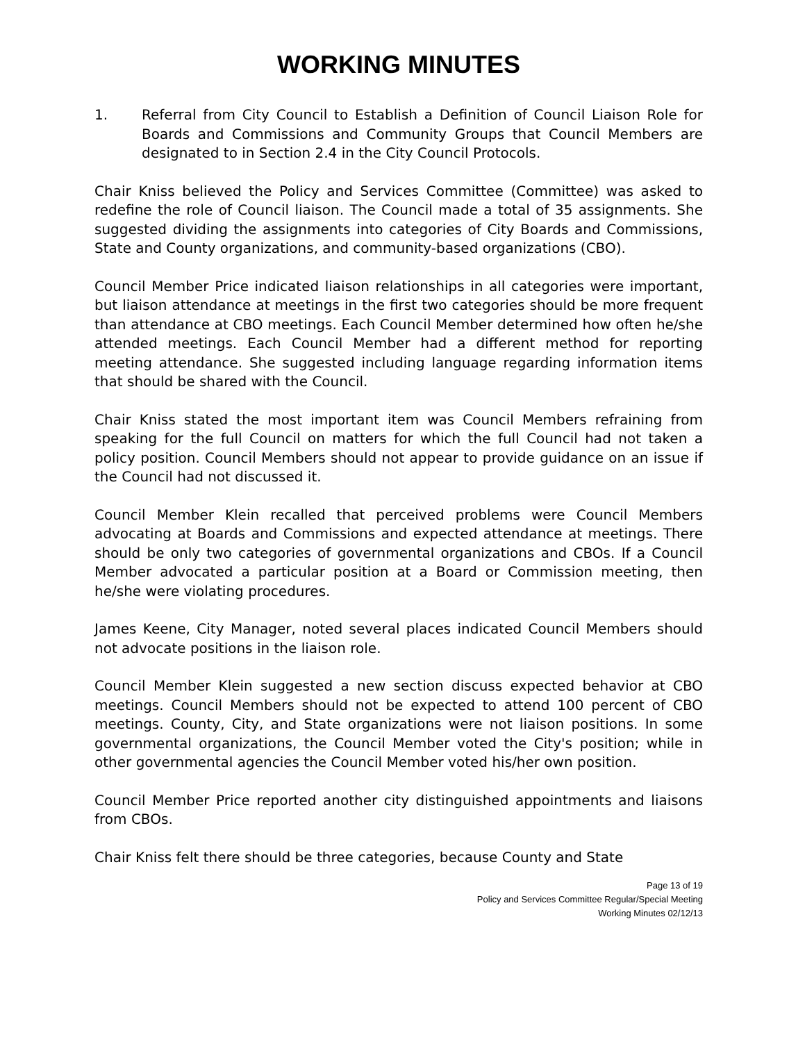WORKING MINUTES
1. Referral from City Council to Establish a Definition of Council Liaison Role for Boards and Commissions and Community Groups that Council Members are designated to in Section 2.4 in the City Council Protocols.
Chair Kniss believed the Policy and Services Committee (Committee) was asked to redefine the role of Council liaison. The Council made a total of 35 assignments. She suggested dividing the assignments into categories of City Boards and Commissions, State and County organizations, and community-based organizations (CBO).
Council Member Price indicated liaison relationships in all categories were important, but liaison attendance at meetings in the first two categories should be more frequent than attendance at CBO meetings. Each Council Member determined how often he/she attended meetings. Each Council Member had a different method for reporting meeting attendance. She suggested including language regarding information items that should be shared with the Council.
Chair Kniss stated the most important item was Council Members refraining from speaking for the full Council on matters for which the full Council had not taken a policy position. Council Members should not appear to provide guidance on an issue if the Council had not discussed it.
Council Member Klein recalled that perceived problems were Council Members advocating at Boards and Commissions and expected attendance at meetings. There should be only two categories of governmental organizations and CBOs. If a Council Member advocated a particular position at a Board or Commission meeting, then he/she were violating procedures.
James Keene, City Manager, noted several places indicated Council Members should not advocate positions in the liaison role.
Council Member Klein suggested a new section discuss expected behavior at CBO meetings. Council Members should not be expected to attend 100 percent of CBO meetings. County, City, and State organizations were not liaison positions. In some governmental organizations, the Council Member voted the City's position; while in other governmental agencies the Council Member voted his/her own position.
Council Member Price reported another city distinguished appointments and liaisons from CBOs.
Chair Kniss felt there should be three categories, because County and State
Page 13 of 19
Policy and Services Committee Regular/Special Meeting
Working Minutes 02/12/13